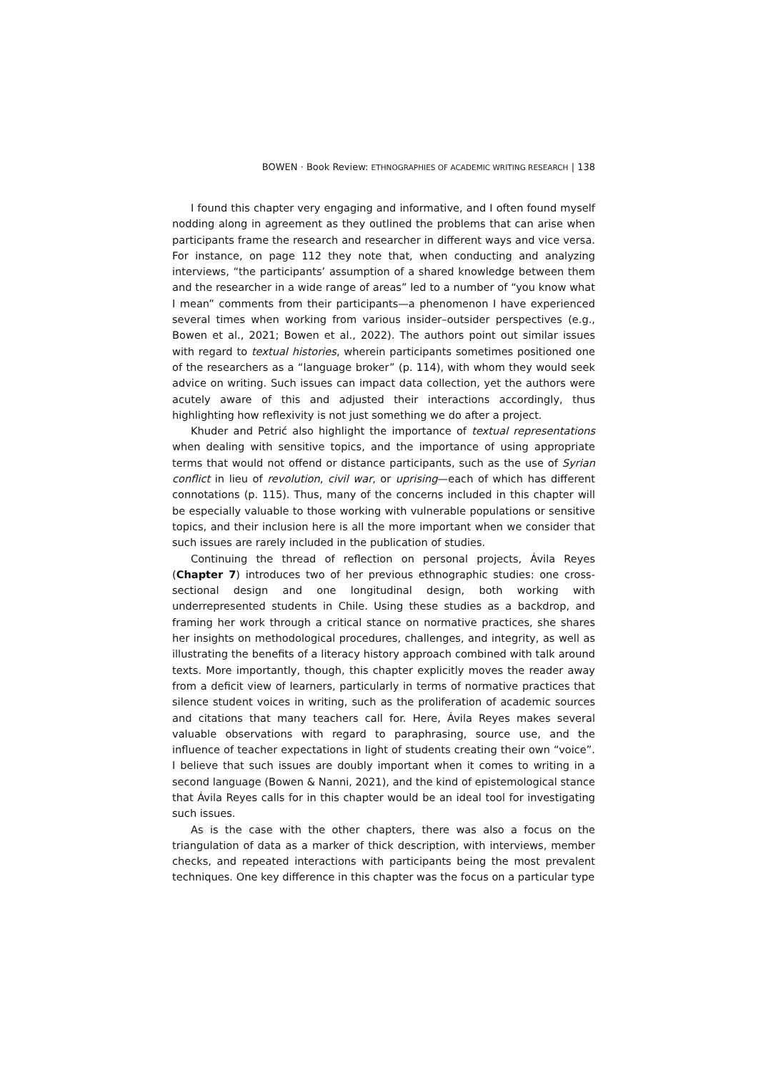BOWEN · Book Review: ETHNOGRAPHIES OF ACADEMIC WRITING RESEARCH | 138
I found this chapter very engaging and informative, and I often found myself nodding along in agreement as they outlined the problems that can arise when participants frame the research and researcher in different ways and vice versa. For instance, on page 112 they note that, when conducting and analyzing interviews, “the participants’ assumption of a shared knowledge between them and the researcher in a wide range of areas” led to a number of “you know what I mean” comments from their participants—a phenomenon I have experienced several times when working from various insider–outsider perspectives (e.g., Bowen et al., 2021; Bowen et al., 2022). The authors point out similar issues with regard to textual histories, wherein participants sometimes positioned one of the researchers as a “language broker” (p. 114), with whom they would seek advice on writing. Such issues can impact data collection, yet the authors were acutely aware of this and adjusted their interactions accordingly, thus highlighting how reflexivity is not just something we do after a project.
Khuder and Petrić also highlight the importance of textual representations when dealing with sensitive topics, and the importance of using appropriate terms that would not offend or distance participants, such as the use of Syrian conflict in lieu of revolution, civil war, or uprising—each of which has different connotations (p. 115). Thus, many of the concerns included in this chapter will be especially valuable to those working with vulnerable populations or sensitive topics, and their inclusion here is all the more important when we consider that such issues are rarely included in the publication of studies.
Continuing the thread of reflection on personal projects, Ávila Reyes (Chapter 7) introduces two of her previous ethnographic studies: one cross-sectional design and one longitudinal design, both working with underrepresented students in Chile. Using these studies as a backdrop, and framing her work through a critical stance on normative practices, she shares her insights on methodological procedures, challenges, and integrity, as well as illustrating the benefits of a literacy history approach combined with talk around texts. More importantly, though, this chapter explicitly moves the reader away from a deficit view of learners, particularly in terms of normative practices that silence student voices in writing, such as the proliferation of academic sources and citations that many teachers call for. Here, Ávila Reyes makes several valuable observations with regard to paraphrasing, source use, and the influence of teacher expectations in light of students creating their own “voice”. I believe that such issues are doubly important when it comes to writing in a second language (Bowen & Nanni, 2021), and the kind of epistemological stance that Ávila Reyes calls for in this chapter would be an ideal tool for investigating such issues.
As is the case with the other chapters, there was also a focus on the triangulation of data as a marker of thick description, with interviews, member checks, and repeated interactions with participants being the most prevalent techniques. One key difference in this chapter was the focus on a particular type